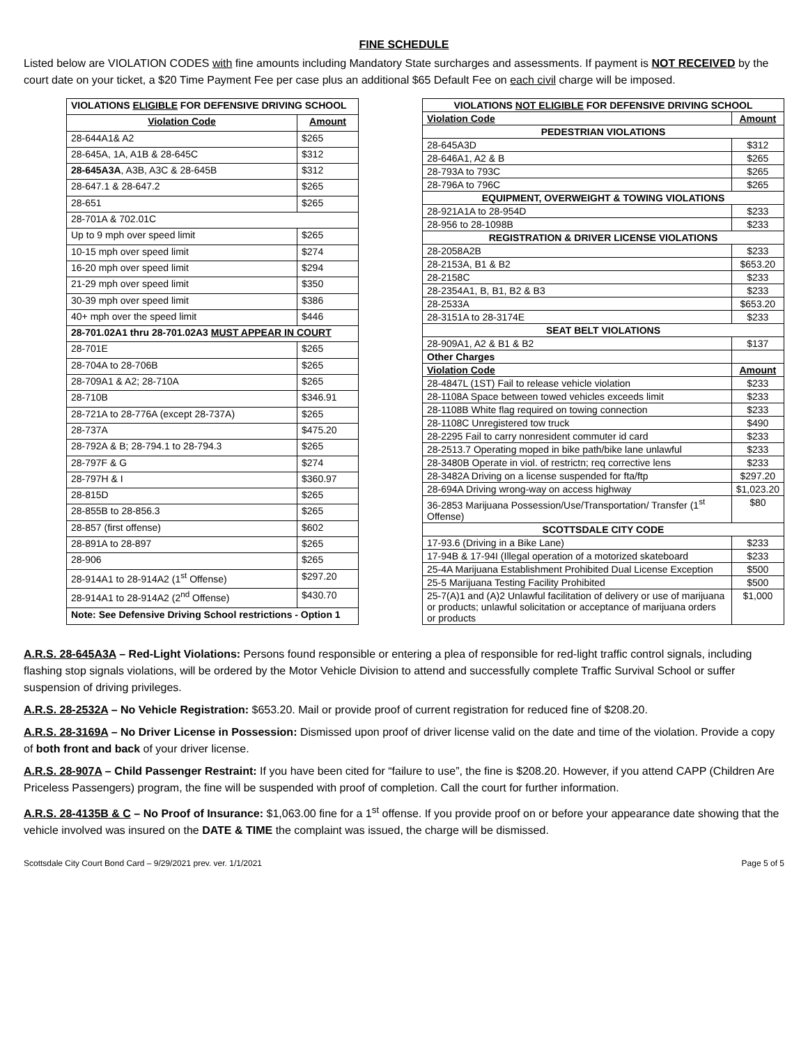FINE SCHEDULE
Listed below are VIOLATION CODES with fine amounts including Mandatory State surcharges and assessments. If payment is NOT RECEIVED by the court date on your ticket, a $20 Time Payment Fee per case plus an additional $65 Default Fee on each civil charge will be imposed.
| VIOLATIONS ELIGIBLE FOR DEFENSIVE DRIVING SCHOOL | |
| --- | --- |
| Violation Code | Amount |
| 28-644A1& A2 | $265 |
| 28-645A, 1A, A1B & 28-645C | $312 |
| 28-645A3A , A3B, A3C & 28-645B | $312 |
| 28-647.1 & 28-647.2 | $265 |
| 28-651 | $265 |
| 28-701A & 702.01C | |
| Up to 9 mph over speed limit | $265 |
| 10-15 mph over speed limit | $274 |
| 16-20 mph over speed limit | $294 |
| 21-29 mph over speed limit | $350 |
| 30-39 mph over speed limit | $386 |
| 40+ mph over the speed limit | $446 |
| 28-701.02A1 thru 28-701.02A3 MUST APPEAR IN COURT | |
| 28-701E | $265 |
| 28-704A to 28-706B | $265 |
| 28-709A1 & A2; 28-710A | $265 |
| 28-710B | $346.91 |
| 28-721A to 28-776A (except 28-737A) | $265 |
| 28-737A | $475.20 |
| 28-792A & B; 28-794.1 to 28-794.3 | $265 |
| 28-797F & G | $274 |
| 28-797H & I | $360.97 |
| 28-815D | $265 |
| 28-855B to 28-856.3 | $265 |
| 28-857 (first offense) | $602 |
| 28-891A to 28-897 | $265 |
| 28-906 | $265 |
| 28-914A1 to 28-914A2 (1<sup>st</sup> Offense) | $297.20 |
| 28-914A1 to 28-914A2 (2<sup>nd</sup> Offense) | $430.70 |
| Note: See Defensive Driving School restrictions - Option 1 | |
| VIOLATIONS NOT ELIGIBLE FOR DEFENSIVE DRIVING SCHOOL | |
| --- | --- |
| Violation Code | Amount |
| PEDESTRIAN VIOLATIONS | |
| 28-645A3D | $312 |
| 28-646A1, A2 & B | $265 |
| 28-793A to 793C | $265 |
| 28-796A to 796C | $265 |
| EQUIPMENT, OVERWEIGHT & TOWING VIOLATIONS | |
| 28-921A1A to 28-954D | $233 |
| 28-956 to 28-1098B | $233 |
| REGISTRATION & DRIVER LICENSE VIOLATIONS | |
| 28-2058A2B | $233 |
| 28-2153A, B1 & B2 | $653.20 |
| 28-2158C | $233 |
| 28-2354A1, B, B1, B2 & B3 | $233 |
| 28-2533A | $653.20 |
| 28-3151A to 28-3174E | $233 |
| SEAT BELT VIOLATIONS | |
| 28-909A1, A2 & B1 & B2 | $137 |
| Other Charges | |
| Violation Code | Amount |
| 28-4847L (1ST) Fail to release vehicle violation | $233 |
| 28-1108A Space between towed vehicles exceeds limit | $233 |
| 28-1108B White flag required on towing connection | $233 |
| 28-1108C Unregistered tow truck | $490 |
| 28-2295 Fail to carry nonresident commuter id card | $233 |
| 28-2513.7 Operating moped in bike path/bike lane unlawful | $233 |
| 28-3480B Operate in viol. of restrictn; req corrective lens | $233 |
| 28-3482A Driving on a license suspended for fta/ftp | $297.20 |
| 28-694A Driving wrong-way on access highway | $1,023.20 |
| 36-2853 Marijuana Possession/Use/Transportation/ Transfer (1<sup>st</sup> Offense) | $80 |
| SCOTTSDALE CITY CODE | |
| 17-93.6 (Driving in a Bike Lane) | $233 |
| 17-94B & 17-94I (Illegal operation of a motorized skateboard | $233 |
| 25-4A Marijuana Establishment Prohibited Dual License Exception | $500 |
| 25-5 Marijuana Testing Facility Prohibited | $500 |
| 25-7(A)1 and (A)2 Unlawful facilitation of delivery or use of marijuana or products; unlawful solicitation or acceptance of marijuana orders or products | $1,000 |
A.R.S. 28-645A3A – Red-Light Violations: Persons found responsible or entering a plea of responsible for red-light traffic control signals, including flashing stop signals violations, will be ordered by the Motor Vehicle Division to attend and successfully complete Traffic Survival School or suffer suspension of driving privileges.
A.R.S. 28-2532A – No Vehicle Registration: $653.20. Mail or provide proof of current registration for reduced fine of $208.20.
A.R.S. 28-3169A – No Driver License in Possession: Dismissed upon proof of driver license valid on the date and time of the violation. Provide a copy of both front and back of your driver license.
A.R.S. 28-907A – Child Passenger Restraint: If you have been cited for “failure to use”, the fine is $208.20. However, if you attend CAPP (Children Are Priceless Passengers) program, the fine will be suspended with proof of completion. Call the court for further information.
A.R.S. 28-4135B & C – No Proof of Insurance: $1,063.00 fine for a 1<sup>st</sup> offense. If you provide proof on or before your appearance date showing that the vehicle involved was insured on the DATE & TIME the complaint was issued, the charge will be dismissed.
Scottsdale City Court Bond Card – 9/29/2021 prev. ver. 1/1/2021 Page 5 of 5